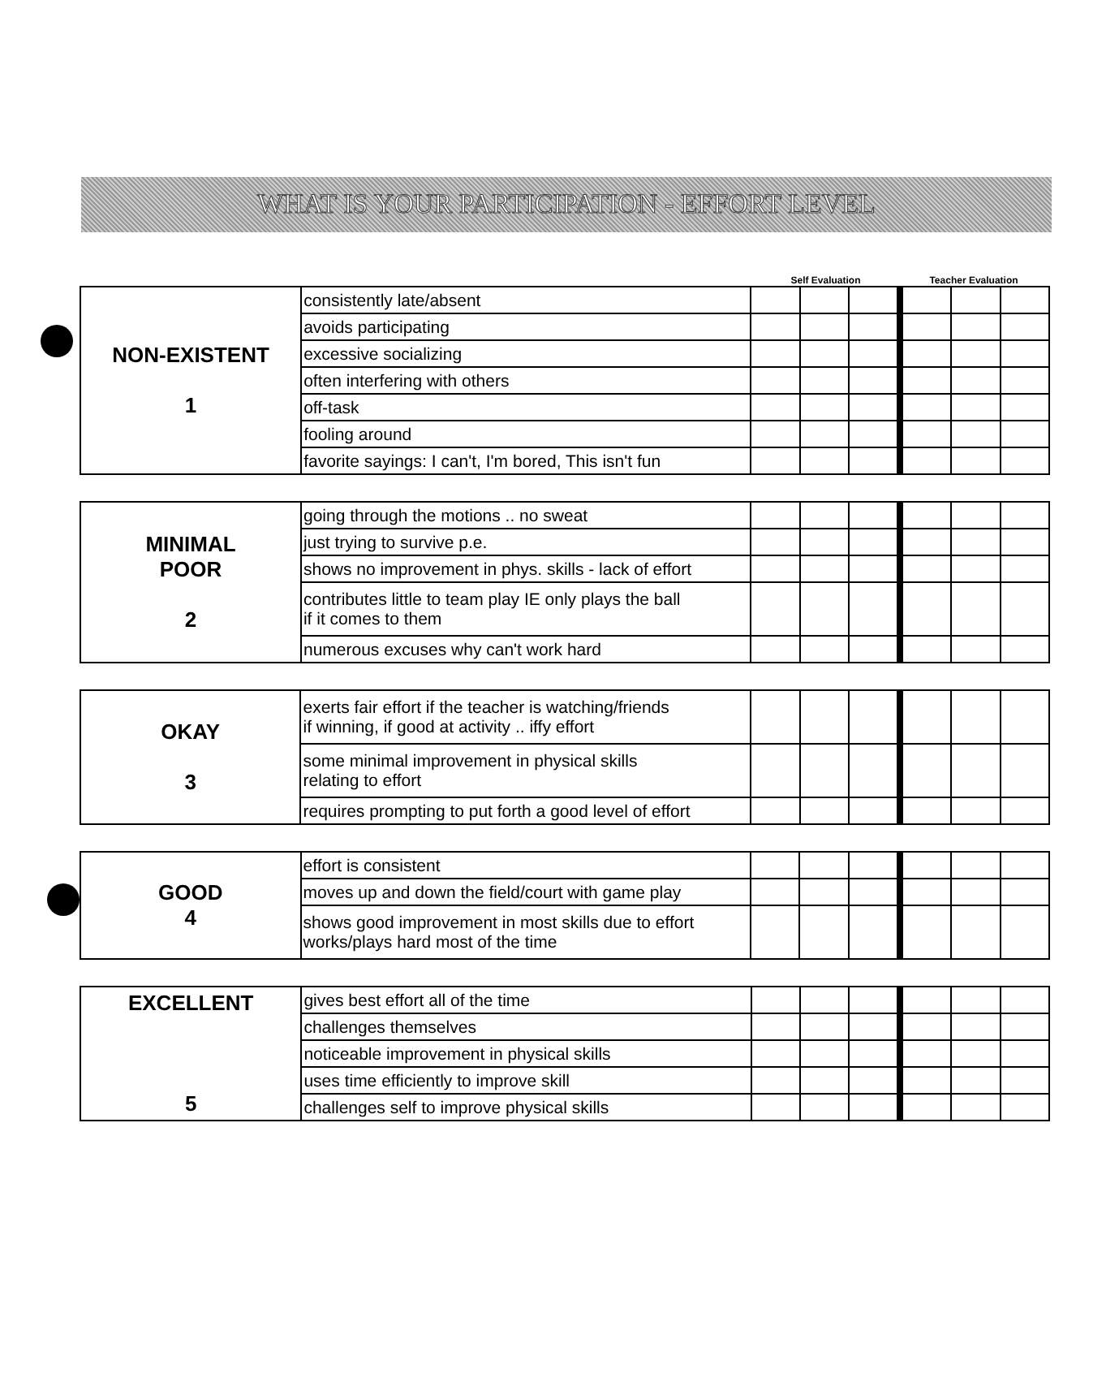WHAT IS YOUR PARTICIPATION - EFFORT LEVEL
Self Evaluation Teacher Evaluation
| NON-EXISTENT 1 | consistently late/absent | | | | | | |
| | avoids participating | | | | | | |
| | excessive socializing | | | | | | |
| | often interfering with others | | | | | | |
| | off-task | | | | | | |
| | fooling around | | | | | | |
| | favorite sayings: I can't, I'm bored, This isn't fun | | | | | | |
| MINIMAL POOR 2 | going through the motions .. no sweat | | | | | | |
| | just trying to survive p.e. | | | | | | |
| | shows no improvement in phys. skills - lack of effort | | | | | | |
| | contributes little to team play IE only plays the ball if it comes to them | | | | | | |
| | numerous excuses why can't work hard | | | | | | |
| OKAY 3 | exerts fair effort if the teacher is watching/friends if winning, if good at activity .. iffy effort | | | | | | |
| | some minimal improvement in physical skills relating to effort | | | | | | |
| | requires prompting to put forth a good level of effort | | | | | | |
| GOOD 4 | effort is consistent | | | | | | |
| | moves up and down the field/court with game play | | | | | | |
| | shows good improvement in most skills due to effort works/plays hard most of the time | | | | | | |
| EXCELLENT 5 | gives best effort all of the time | | | | | | |
| | challenges themselves | | | | | | |
| | noticeable improvement in physical skills | | | | | | |
| | uses time efficiently to improve skill | | | | | | |
| | challenges self to improve physical skills | | | | | | |